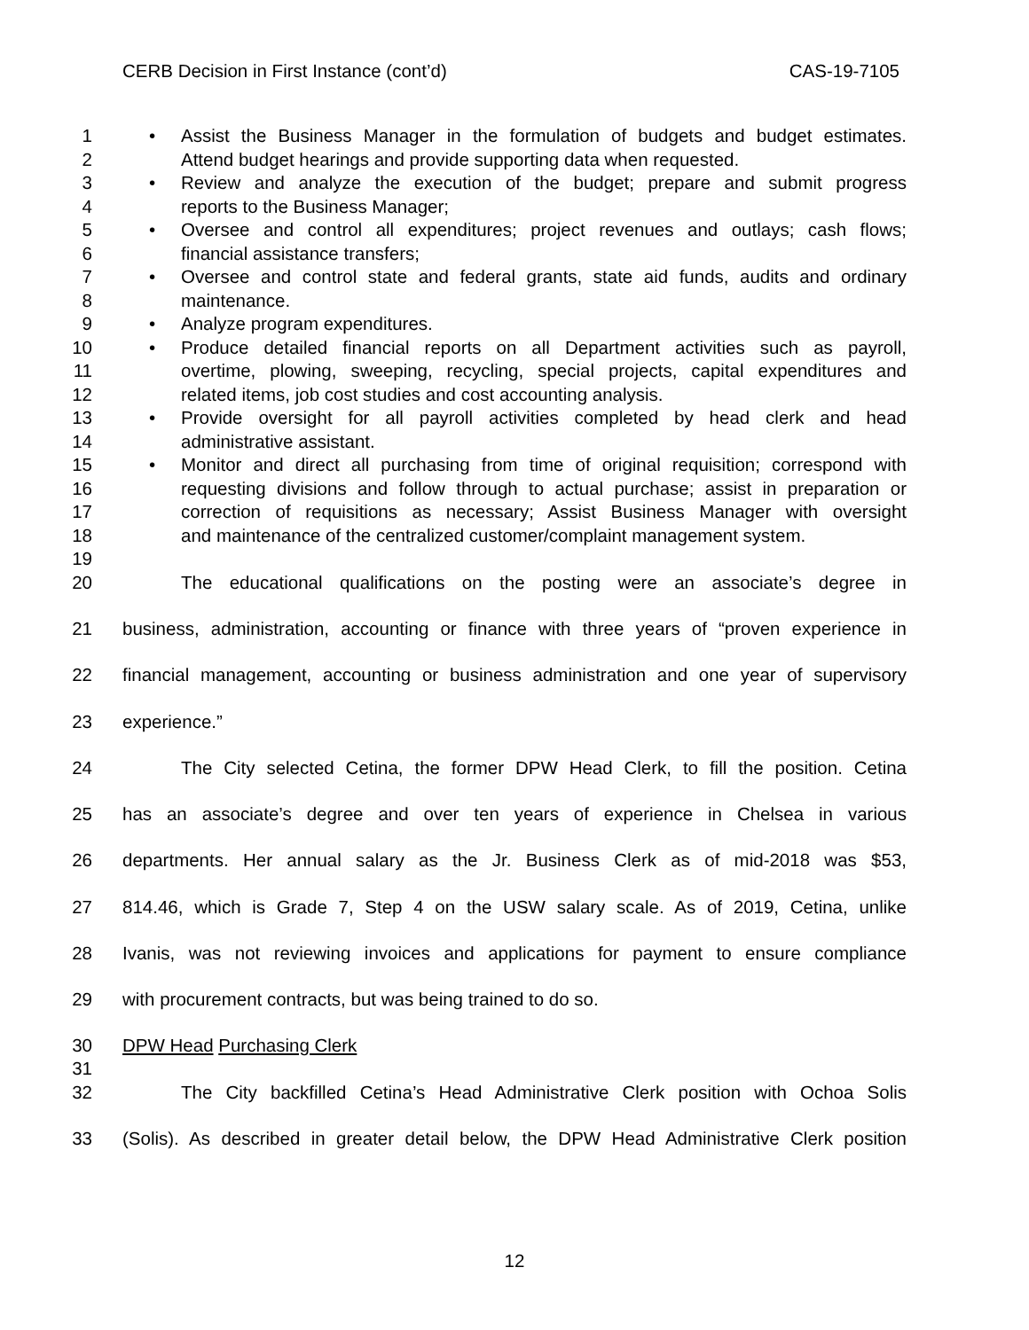CERB Decision in First Instance (cont’d) CAS-19-7105
1 • Assist the Business Manager in the formulation of budgets and budget estimates.
2 Attend budget hearings and provide supporting data when requested.
3 • Review and analyze the execution of the budget; prepare and submit progress
4 reports to the Business Manager;
5 • Oversee and control all expenditures; project revenues and outlays; cash flows;
6 financial assistance transfers;
7 • Oversee and control state and federal grants, state aid funds, audits and ordinary
8 maintenance.
9 • Analyze program expenditures.
10 • Produce detailed financial reports on all Department activities such as payroll,
11 overtime, plowing, sweeping, recycling, special projects, capital expenditures and
12 related items, job cost studies and cost accounting analysis.
13 • Provide oversight for all payroll activities completed by head clerk and head
14 administrative assistant.
15 • Monitor and direct all purchasing from time of original requisition; correspond with
16 requesting divisions and follow through to actual purchase; assist in preparation or
17 correction of requisitions as necessary; Assist Business Manager with oversight
18 and maintenance of the centralized customer/complaint management system.
19
20 The educational qualifications on the posting were an associate’s degree in
21 business, administration, accounting or finance with three years of “proven experience in
22 financial management, accounting or business administration and one year of supervisory
23 experience.”
24 The City selected Cetina, the former DPW Head Clerk, to fill the position. Cetina
25 has an associate’s degree and over ten years of experience in Chelsea in various
26 departments. Her annual salary as the Jr. Business Clerk as of mid-2018 was $53,
27 814.46, which is Grade 7, Step 4 on the USW salary scale. As of 2019, Cetina, unlike
28 Ivanis, was not reviewing invoices and applications for payment to ensure compliance
29 with procurement contracts, but was being trained to do so.
30 DPW Head Purchasing Clerk
31
32 The City backfilled Cetina’s Head Administrative Clerk position with Ochoa Solis
33 (Solis). As described in greater detail below, the DPW Head Administrative Clerk position
12